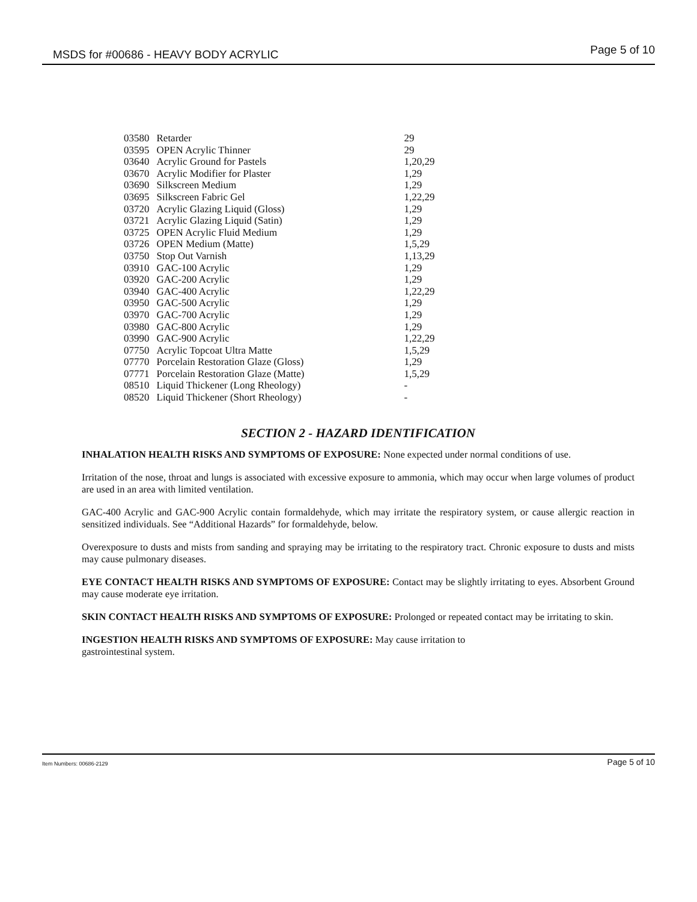MSDS for #00686 - HEAVY BODY ACRYLIC Page 5 of 10
| 03580 | Retarder | 29 |
| 03595 | OPEN Acrylic Thinner | 29 |
| 03640 | Acrylic Ground for Pastels | 1,20,29 |
| 03670 | Acrylic Modifier for Plaster | 1,29 |
| 03690 | Silkscreen Medium | 1,29 |
| 03695 | Silkscreen Fabric Gel | 1,22,29 |
| 03720 | Acrylic Glazing Liquid (Gloss) | 1,29 |
| 03721 | Acrylic Glazing Liquid (Satin) | 1,29 |
| 03725 | OPEN Acrylic Fluid Medium | 1,29 |
| 03726 | OPEN Medium (Matte) | 1,5,29 |
| 03750 | Stop Out Varnish | 1,13,29 |
| 03910 | GAC-100 Acrylic | 1,29 |
| 03920 | GAC-200 Acrylic | 1,29 |
| 03940 | GAC-400 Acrylic | 1,22,29 |
| 03950 | GAC-500 Acrylic | 1,29 |
| 03970 | GAC-700 Acrylic | 1,29 |
| 03980 | GAC-800 Acrylic | 1,29 |
| 03990 | GAC-900 Acrylic | 1,22,29 |
| 07750 | Acrylic Topcoat Ultra Matte | 1,5,29 |
| 07770 | Porcelain Restoration Glaze (Gloss) | 1,29 |
| 07771 | Porcelain Restoration Glaze (Matte) | 1,5,29 |
| 08510 | Liquid Thickener (Long Rheology) | - |
| 08520 | Liquid Thickener (Short Rheology) | - |
SECTION 2 - HAZARD IDENTIFICATION
INHALATION HEALTH RISKS AND SYMPTOMS OF EXPOSURE: None expected under normal conditions of use.
Irritation of the nose, throat and lungs is associated with excessive exposure to ammonia, which may occur when large volumes of product are used in an area with limited ventilation.
GAC-400 Acrylic and GAC-900 Acrylic contain formaldehyde, which may irritate the respiratory system, or cause allergic reaction in sensitized individuals. See “Additional Hazards” for formaldehyde, below.
Overexposure to dusts and mists from sanding and spraying may be irritating to the respiratory tract. Chronic exposure to dusts and mists may cause pulmonary diseases.
EYE CONTACT HEALTH RISKS AND SYMPTOMS OF EXPOSURE: Contact may be slightly irritating to eyes. Absorbent Ground may cause moderate eye irritation.
SKIN CONTACT HEALTH RISKS AND SYMPTOMS OF EXPOSURE: Prolonged or repeated contact may be irritating to skin.
INGESTION HEALTH RISKS AND SYMPTOMS OF EXPOSURE: May cause irritation to
gastrointestinal system.
Item Numbers: 00686-2129 Page 5 of 10